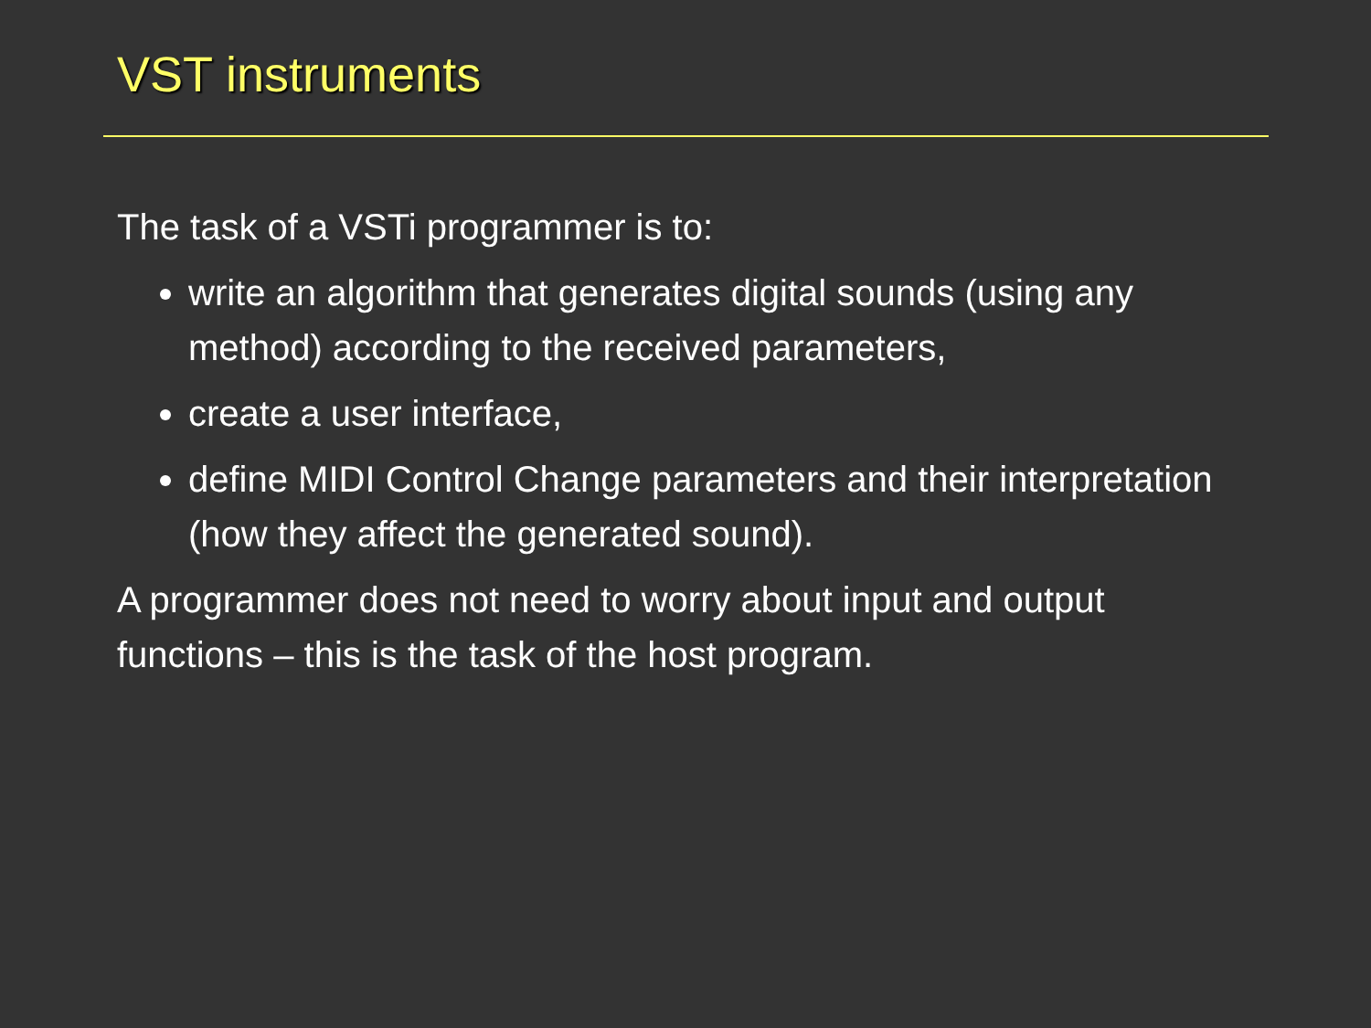VST instruments
The task of a VSTi programmer is to:
write an algorithm that generates digital sounds (using any method) according to the received parameters,
create a user interface,
define MIDI Control Change parameters and their interpretation (how they affect the generated sound).
A programmer does not need to worry about input and output functions – this is the task of the host program.